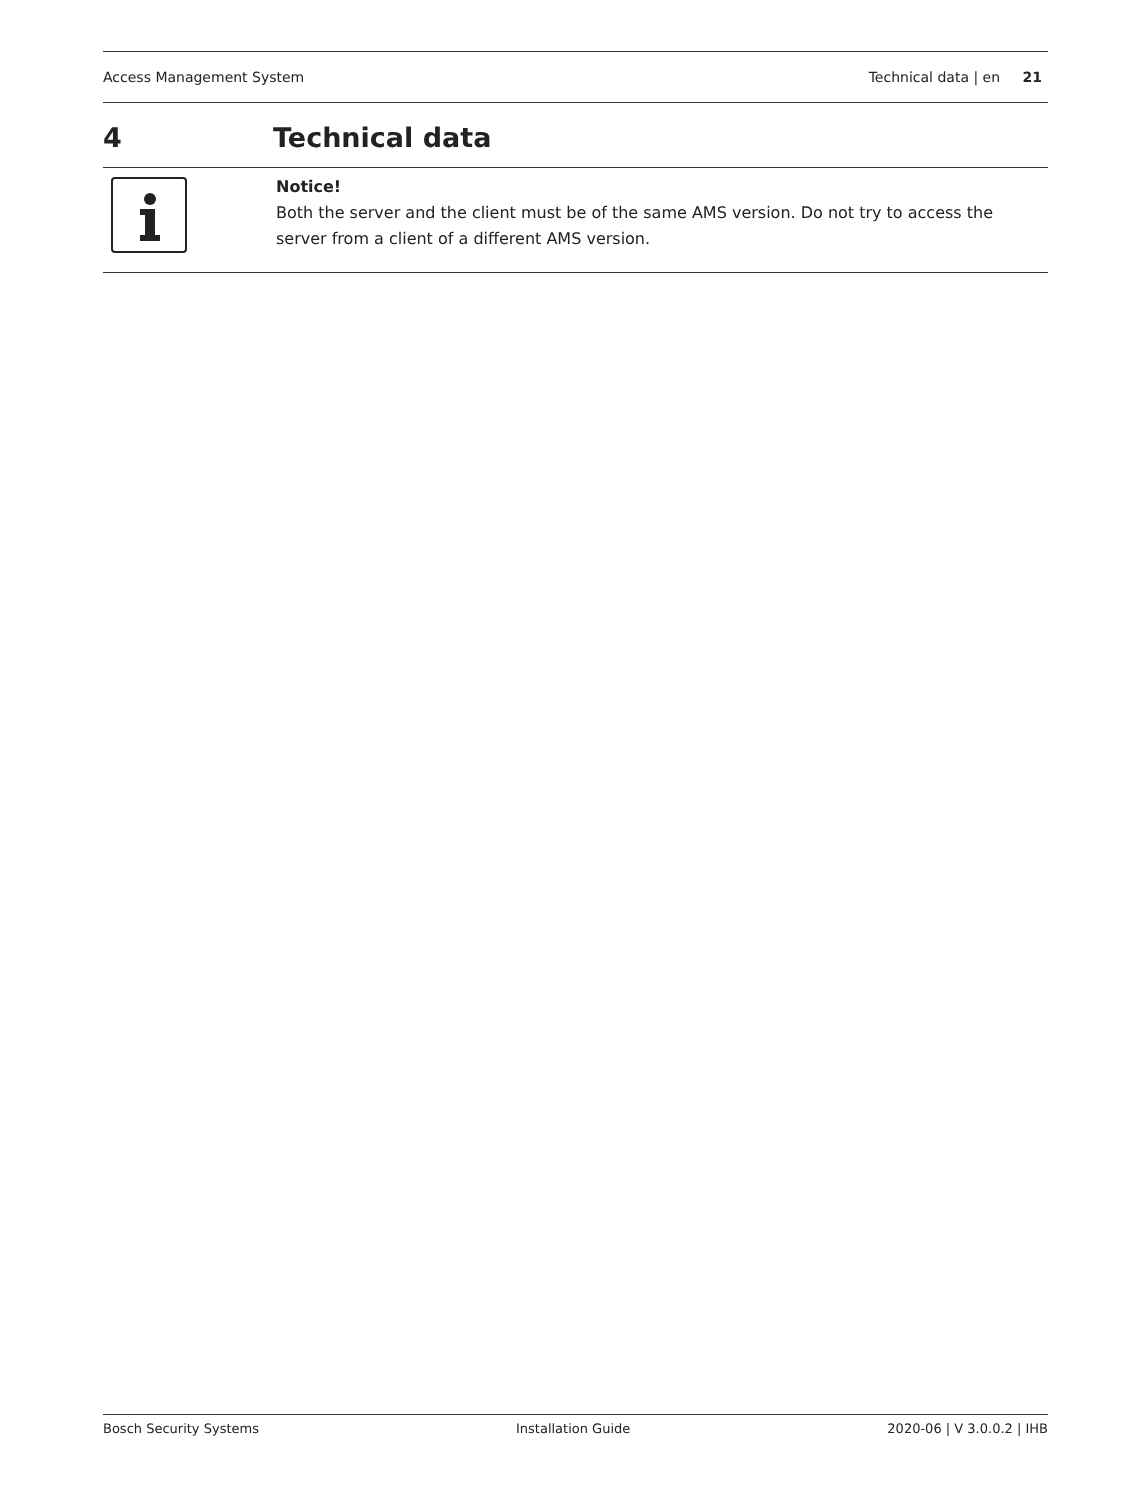Access Management System Technical data | en 21
4 Technical data
Notice!
Both the server and the client must be of the same AMS version. Do not try to access the server from a client of a different AMS version.
Bosch Security Systems Installation Guide 2020-06 | V 3.0.0.2 | IHB